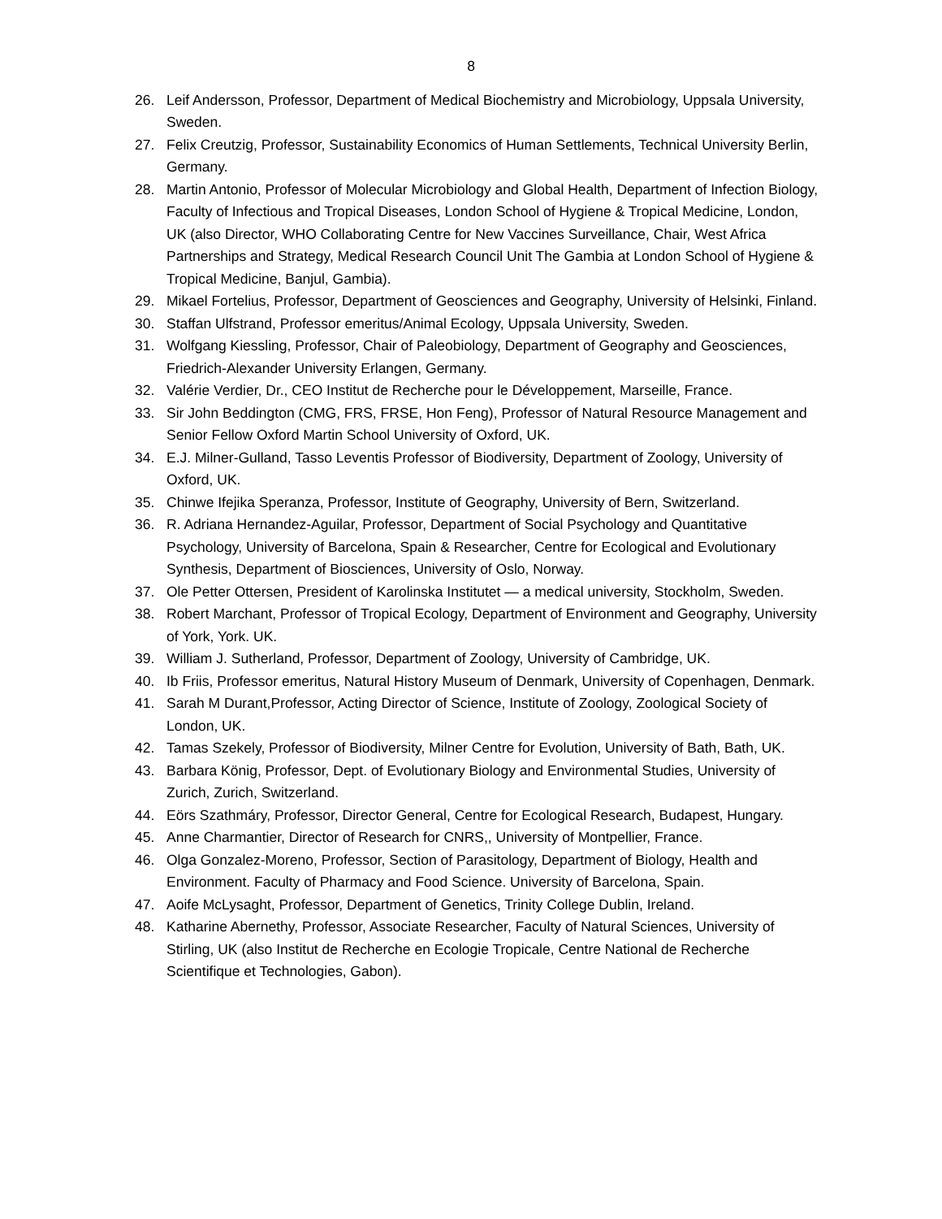8
26. Leif Andersson, Professor, Department of Medical Biochemistry and Microbiology, Uppsala University, Sweden.
27. Felix Creutzig, Professor, Sustainability Economics of Human Settlements, Technical University Berlin, Germany.
28. Martin Antonio, Professor of Molecular Microbiology and Global Health, Department of Infection Biology, Faculty of Infectious and Tropical Diseases, London School of Hygiene & Tropical Medicine, London, UK (also Director, WHO Collaborating Centre for New Vaccines Surveillance, Chair, West Africa Partnerships and Strategy, Medical Research Council Unit The Gambia at London School of Hygiene & Tropical Medicine, Banjul, Gambia).
29. Mikael Fortelius, Professor, Department of Geosciences and Geography, University of Helsinki, Finland.
30. Staffan Ulfstrand, Professor emeritus/Animal Ecology, Uppsala University, Sweden.
31. Wolfgang Kiessling, Professor, Chair of Paleobiology, Department of Geography and Geosciences, Friedrich-Alexander University Erlangen, Germany.
32. Valérie Verdier, Dr., CEO Institut de Recherche pour le Développement, Marseille, France.
33. Sir John Beddington (CMG, FRS, FRSE, Hon Feng), Professor of Natural Resource Management and Senior Fellow Oxford Martin School University of Oxford, UK.
34. E.J. Milner-Gulland, Tasso Leventis Professor of Biodiversity, Department of Zoology, University of Oxford, UK.
35. Chinwe Ifejika Speranza, Professor, Institute of Geography, University of Bern, Switzerland.
36. R. Adriana Hernandez-Aguilar, Professor, Department of Social Psychology and Quantitative Psychology, University of Barcelona, Spain & Researcher, Centre for Ecological and Evolutionary Synthesis, Department of Biosciences, University of Oslo, Norway.
37. Ole Petter Ottersen, President of Karolinska Institutet — a medical university, Stockholm, Sweden.
38. Robert Marchant, Professor of Tropical Ecology, Department of Environment and Geography, University of York, York. UK.
39. William J. Sutherland, Professor, Department of Zoology, University of Cambridge, UK.
40. Ib Friis, Professor emeritus, Natural History Museum of Denmark, University of Copenhagen, Denmark.
41. Sarah M Durant,Professor, Acting Director of Science, Institute of Zoology, Zoological Society of London, UK.
42. Tamas Szekely, Professor of Biodiversity, Milner Centre for Evolution, University of Bath, Bath, UK.
43. Barbara König, Professor, Dept. of Evolutionary Biology and Environmental Studies, University of Zurich, Zurich, Switzerland.
44. Eörs Szathmáry, Professor, Director General, Centre for Ecological Research, Budapest, Hungary.
45. Anne Charmantier, Director of Research for CNRS,, University of Montpellier, France.
46. Olga Gonzalez-Moreno, Professor, Section of Parasitology, Department of Biology, Health and Environment. Faculty of Pharmacy and Food Science. University of Barcelona, Spain.
47. Aoife McLysaght, Professor, Department of Genetics, Trinity College Dublin, Ireland.
48. Katharine Abernethy, Professor, Associate Researcher, Faculty of Natural Sciences, University of Stirling, UK (also Institut de Recherche en Ecologie Tropicale, Centre National de Recherche Scientifique et Technologies, Gabon).